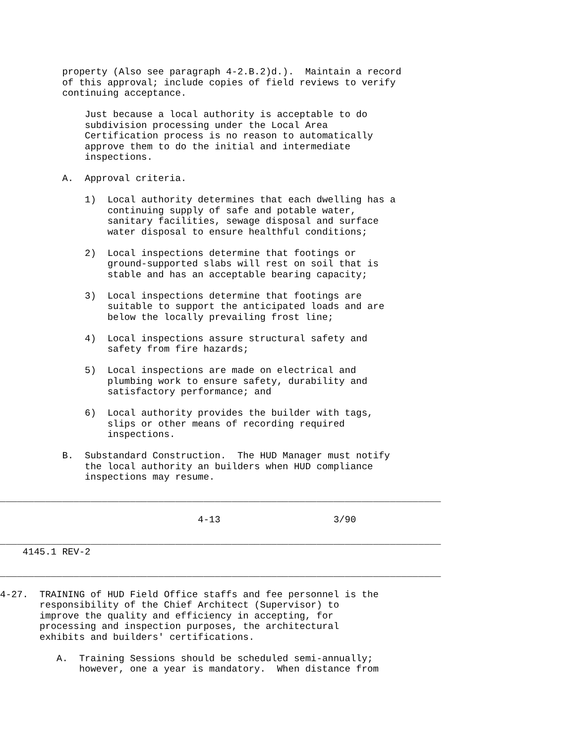property (Also see paragraph 4-2.B.2)d.). Maintain a record of this approval; include copies of field reviews to verify continuing acceptance.
Just because a local authority is acceptable to do subdivision processing under the Local Area Certification process is no reason to automatically approve them to do the initial and intermediate inspections.
A. Approval criteria.
1) Local authority determines that each dwelling has a continuing supply of safe and potable water, sanitary facilities, sewage disposal and surface water disposal to ensure healthful conditions;
2) Local inspections determine that footings or ground-supported slabs will rest on soil that is stable and has an acceptable bearing capacity;
3) Local inspections determine that footings are suitable to support the anticipated loads and are below the locally prevailing frost line;
4) Local inspections assure structural safety and safety from fire hazards;
5) Local inspections are made on electrical and plumbing work to ensure safety, durability and satisfactory performance; and
6) Local authority provides the builder with tags, slips or other means of recording required inspections.
B. Substandard Construction. The HUD Manager must notify the local authority an builders when HUD compliance inspections may resume.
______________________________________________________________________________
4-13 3/90
______________________________________________________________________________
4145.1 REV-2
______________________________________________________________________________
4-27. TRAINING of HUD Field Office staffs and fee personnel is the responsibility of the Chief Architect (Supervisor) to improve the quality and efficiency in accepting, for processing and inspection purposes, the architectural exhibits and builders' certifications.
A. Training Sessions should be scheduled semi-annually; however, one a year is mandatory. When distance from